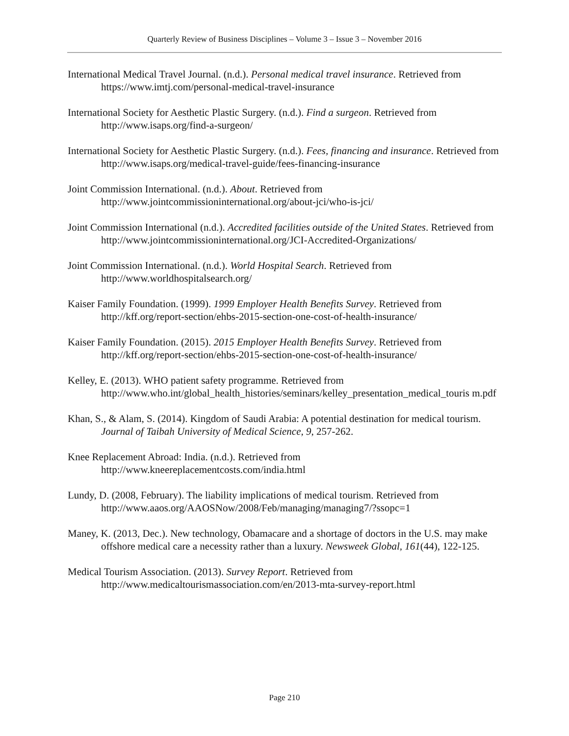Quarterly Review of Business Disciplines – Volume 3 – Issue 3 – November 2016
International Medical Travel Journal. (n.d.). Personal medical travel insurance. Retrieved from https://www.imtj.com/personal-medical-travel-insurance
International Society for Aesthetic Plastic Surgery. (n.d.). Find a surgeon. Retrieved from http://www.isaps.org/find-a-surgeon/
International Society for Aesthetic Plastic Surgery. (n.d.). Fees, financing and insurance. Retrieved from http://www.isaps.org/medical-travel-guide/fees-financing-insurance
Joint Commission International. (n.d.). About. Retrieved from http://www.jointcommissioninternational.org/about-jci/who-is-jci/
Joint Commission International (n.d.). Accredited facilities outside of the United States. Retrieved from http://www.jointcommissioninternational.org/JCI-Accredited-Organizations/
Joint Commission International. (n.d.). World Hospital Search. Retrieved from http://www.worldhospitalsearch.org/
Kaiser Family Foundation. (1999). 1999 Employer Health Benefits Survey. Retrieved from http://kff.org/report-section/ehbs-2015-section-one-cost-of-health-insurance/
Kaiser Family Foundation. (2015). 2015 Employer Health Benefits Survey. Retrieved from http://kff.org/report-section/ehbs-2015-section-one-cost-of-health-insurance/
Kelley, E. (2013). WHO patient safety programme. Retrieved from http://www.who.int/global_health_histories/seminars/kelley_presentation_medical_touris m.pdf
Khan, S., & Alam, S. (2014). Kingdom of Saudi Arabia: A potential destination for medical tourism. Journal of Taibah University of Medical Science, 9, 257-262.
Knee Replacement Abroad: India. (n.d.). Retrieved from http://www.kneereplacementcosts.com/india.html
Lundy, D. (2008, February). The liability implications of medical tourism. Retrieved from http://www.aaos.org/AAOSNow/2008/Feb/managing/managing7/?ssopc=1
Maney, K. (2013, Dec.). New technology, Obamacare and a shortage of doctors in the U.S. may make offshore medical care a necessity rather than a luxury. Newsweek Global, 161(44), 122-125.
Medical Tourism Association. (2013). Survey Report. Retrieved from http://www.medicaltourismassociation.com/en/2013-mta-survey-report.html
Page 210